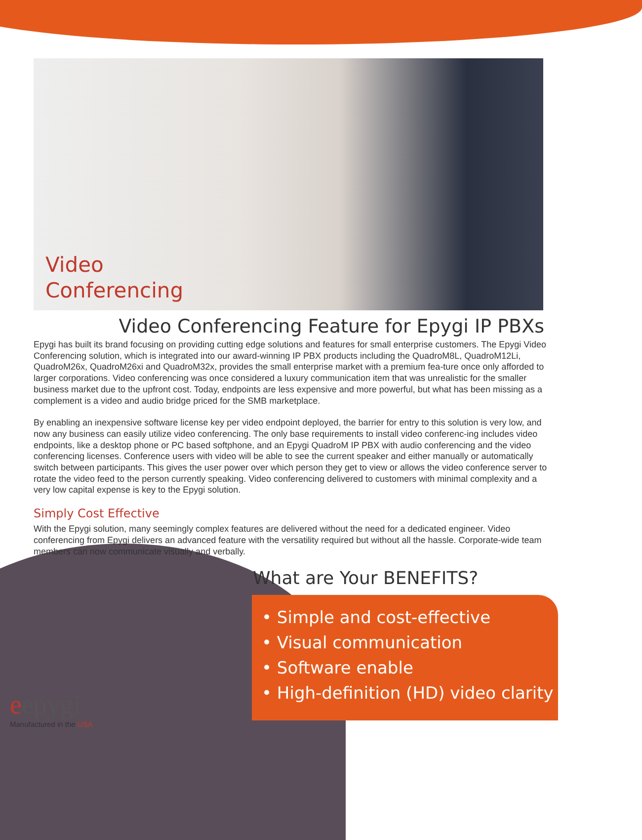Video
Conferencing
Video Conferencing Feature for Epygi IP PBXs
Epygi has built its brand focusing on providing cutting edge solutions and features for small enterprise customers. The Epygi Video Conferencing solution, which is integrated into our award-winning IP PBX products including the QuadroM8L, QuadroM12Li, QuadroM26x, QuadroM26xi and QuadroM32x, provides the small enterprise market with a premium fea-ture once only afforded to larger corporations. Video conferencing was once considered a luxury communication item that was unrealistic for the smaller business market due to the upfront cost. Today, endpoints are less expensive and more powerful, but what has been missing as a complement is a video and audio bridge priced for the SMB marketplace.
By enabling an inexpensive software license key per video endpoint deployed, the barrier for entry to this solution is very low, and now any business can easily utilize video conferencing. The only base requirements to install video conferenc-ing includes video endpoints, like a desktop phone or PC based softphone, and an Epygi QuadroM IP PBX with audio conferencing and the video conferencing licenses. Conference users with video will be able to see the current speaker and either manually or automatically switch between participants. This gives the user power over which person they get to view or allows the video conference server to rotate the video feed to the person currently speaking. Video conferencing delivered to customers with minimal complexity and a very low capital expense is key to the Epygi solution.
Simply Cost Effective
With the Epygi solution, many seemingly complex features are delivered without the need for a dedicated engineer. Video conferencing from Epygi delivers an advanced feature with the versatility required but without all the hassle. Corporate-wide team members can now communicate visually and verbally.
What are Your BENEFITS?
• Simple and cost-effective
• Visual communication
• Software enable
• High-definition (HD) video clarity
eepygi
Manufactured in the USA